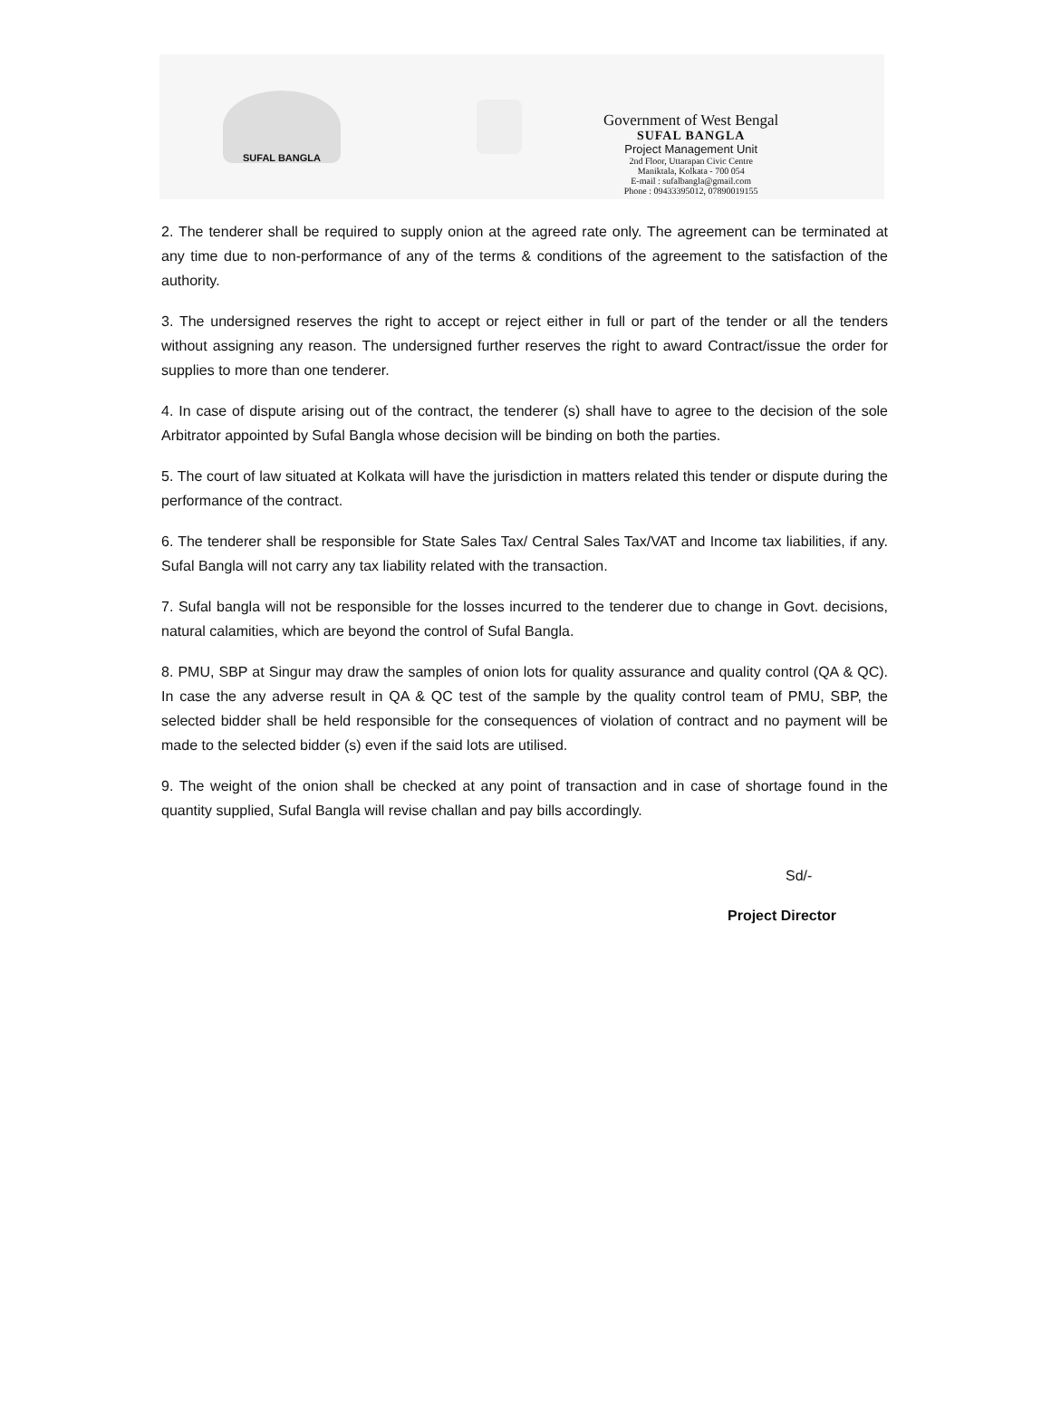SUFAL BANGLA
Government of West Bengal
SUFAL BANGLA
Project Management Unit
2nd Floor, Uttarapan Civic Centre
Maniktala, Kolkata - 700 054
E-mail : sufalbangla@gmail.com
Phone : 09433395012, 07890019155
2. The tenderer shall be required to supply onion at the agreed rate only. The agreement can be terminated at any time due to non-performance of any of the terms & conditions of the agreement to the satisfaction of the authority.
3. The undersigned reserves the right to accept or reject either in full or part of the tender or all the tenders without assigning any reason. The undersigned further reserves the right to award Contract/issue the order for supplies to more than one tenderer.
4. In case of dispute arising out of the contract, the tenderer (s) shall have to agree to the decision of the sole Arbitrator appointed by Sufal Bangla whose decision will be binding on both the parties.
5. The court of law situated at Kolkata will have the jurisdiction in matters related this tender or dispute during the performance of the contract.
6. The tenderer shall be responsible for State Sales Tax/ Central Sales Tax/VAT and Income tax liabilities, if any. Sufal Bangla will not carry any tax liability related with the transaction.
7. Sufal bangla will not be responsible for the losses incurred to the tenderer due to change in Govt. decisions, natural calamities, which are beyond the control of Sufal Bangla.
8. PMU, SBP at Singur may draw the samples of onion lots for quality assurance and quality control (QA & QC). In case the any adverse result in QA & QC test of the sample by the quality control team of PMU, SBP, the selected bidder shall be held responsible for the consequences of violation of contract and no payment will be made to the selected bidder (s) even if the said lots are utilised.
9. The weight of the onion shall be checked at any point of transaction and in case of shortage found in the quantity supplied, Sufal Bangla will revise challan and pay bills accordingly.
Sd/-
Project Director